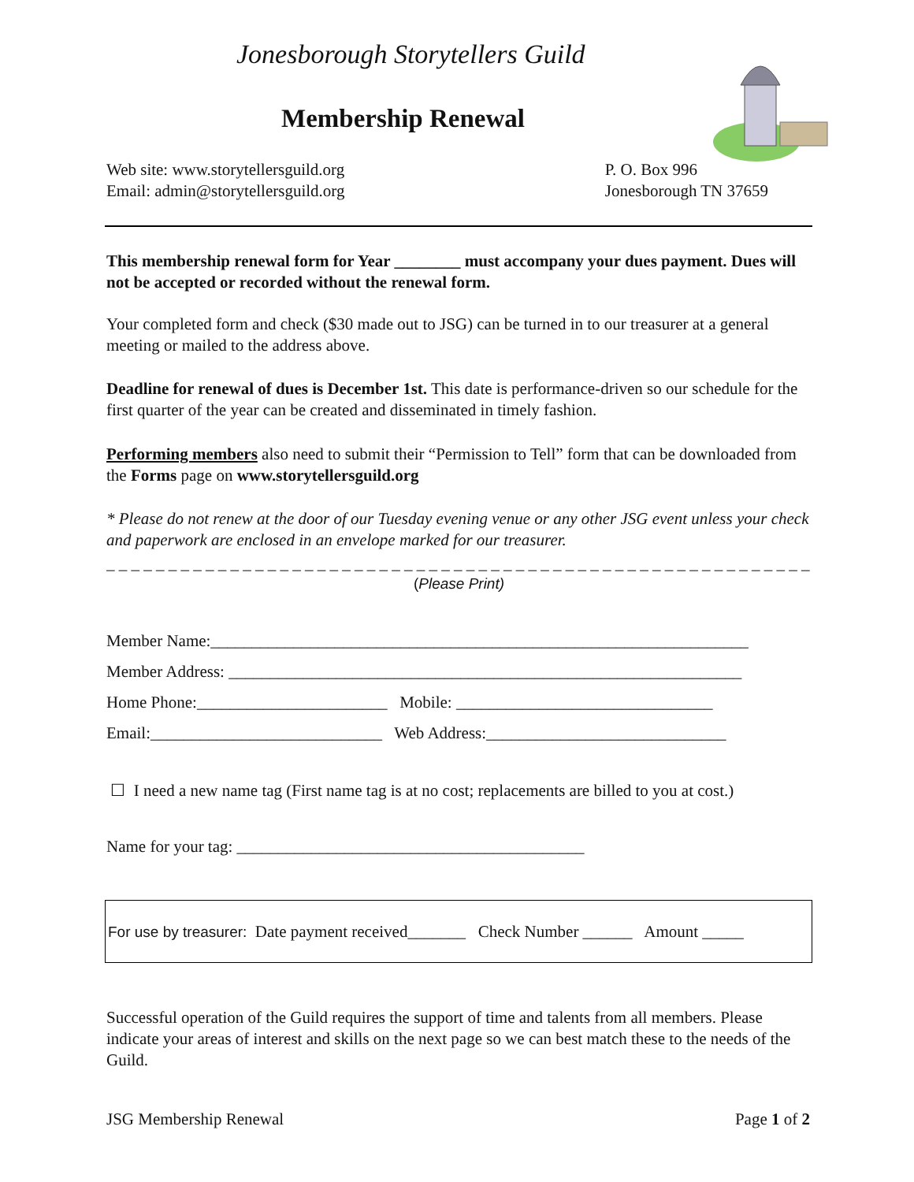Jonesborough Storytellers Guild
Membership Renewal
Web site: www.storytellersguild.org
Email: admin@storytellersguild.org
P. O. Box 996
Jonesborough TN 37659
This membership renewal form for Year ________ must accompany your dues payment. Dues will not be accepted or recorded without the renewal form.
Your completed form and check ($30 made out to JSG) can be turned in to our treasurer at a general meeting or mailed to the address above.
Deadline for renewal of dues is December 1st. This date is performance-driven so our schedule for the first quarter of the year can be created and disseminated in timely fashion.
Performing members also need to submit their “Permission to Tell” form that can be downloaded from the Forms page on www.storytellersguild.org
* Please do not renew at the door of our Tuesday evening venue or any other JSG event unless your check and paperwork are enclosed in an envelope marked for our treasurer.
_ _ _ _ _ _ _ _ _ _ _ _ _ _ _ _ _ _ _ _ _ _ _ _ _ _ _ _ _ _ _ _ _ _ _ _ _ _ _ _ _ _ _ _ _ _ _ _ _ _ _ _ _ _ _ _ _ _ _
(Please Print)
Member Name:_________________________________________________________________
Member Address: ______________________________________________________________
Home Phone:_______________________ Mobile: _______________________________
Email:____________________________ Web Address:_____________________________
☐ I need a new name tag (First name tag is at no cost; replacements are billed to you at cost.)
Name for your tag: __________________________________________
For use by treasurer: Date payment received_______ Check Number ______ Amount _____
Successful operation of the Guild requires the support of time and talents from all members. Please indicate your areas of interest and skills on the next page so we can best match these to the needs of the Guild.
JSG Membership Renewal Page 1 of 2